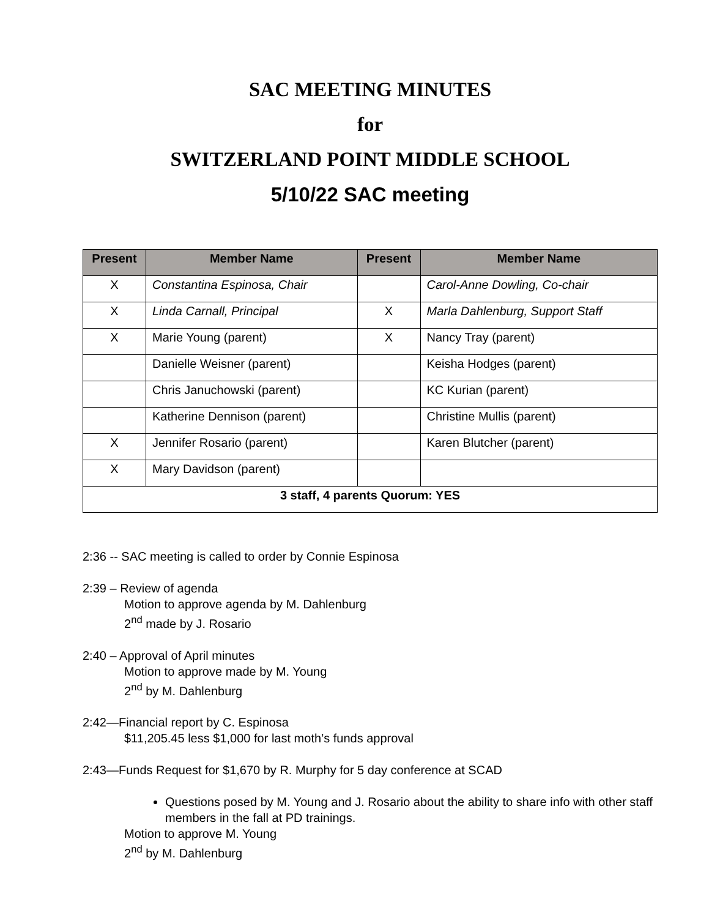SAC MEETING MINUTES
for
SWITZERLAND POINT MIDDLE SCHOOL
5/10/22 SAC meeting
| Present | Member Name | Present | Member Name |
| --- | --- | --- | --- |
| X | Constantina Espinosa, Chair | | Carol-Anne Dowling, Co-chair |
| X | Linda Carnall, Principal | X | Marla Dahlenburg, Support Staff |
| X | Marie Young (parent) | X | Nancy Tray (parent) |
| | Danielle Weisner (parent) | | Keisha Hodges (parent) |
| | Chris Januchowski (parent) | | KC Kurian (parent) |
| | Katherine Dennison (parent) | | Christine Mullis (parent) |
| X | Jennifer Rosario (parent) | | Karen Blutcher (parent) |
| X | Mary Davidson (parent) | | |
| 3 staff, 4 parents Quorum: YES | | | |
2:36 -- SAC meeting is called to order by Connie Espinosa
2:39 – Review of agenda
Motion to approve agenda by M. Dahlenburg
2<sup>nd</sup> made by J. Rosario
2:40 – Approval of April minutes
Motion to approve made by M. Young
2<sup>nd</sup> by M. Dahlenburg
2:42—Financial report by C. Espinosa
$11,205.45 less $1,000 for last moth’s funds approval
2:43—Funds Request for $1,670 by R. Murphy for 5 day conference at SCAD
Questions posed by M. Young and J. Rosario about the ability to share info with other staff members in the fall at PD trainings.
Motion to approve M. Young
2<sup>nd</sup> by M. Dahlenburg